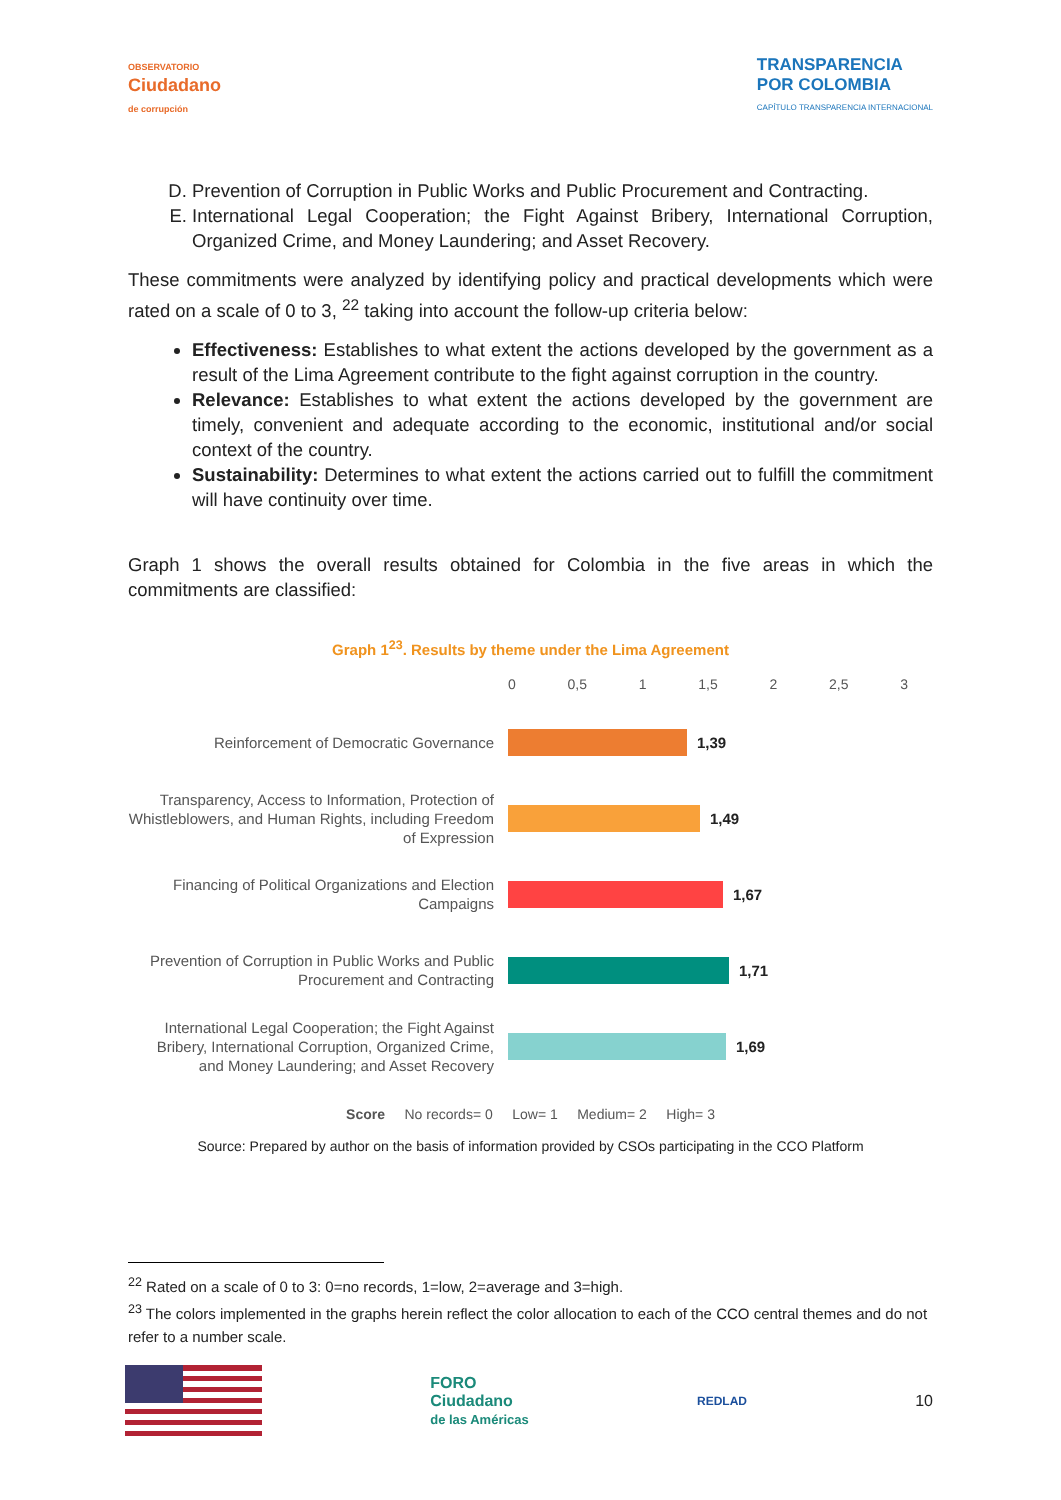OBSERVATORIO
Ciudadano
de corrupción
TRANSPARENCIA
POR COLOMBIA
CAPÍTULO TRANSPARENCIA INTERNACIONAL
D. Prevention of Corruption in Public Works and Public Procurement and Contracting.
E. International Legal Cooperation; the Fight Against Bribery, International Corruption, Organized Crime, and Money Laundering; and Asset Recovery.
These commitments were analyzed by identifying policy and practical developments which were rated on a scale of 0 to 3, <sup>22</sup> taking into account the follow-up criteria below:
Effectiveness: Establishes to what extent the actions developed by the government as a result of the Lima Agreement contribute to the fight against corruption in the country.
Relevance: Establishes to what extent the actions developed by the government are timely, convenient and adequate according to the economic, institutional and/or social context of the country.
Sustainability: Determines to what extent the actions carried out to fulfill the commitment will have continuity over time.
Graph 1 shows the overall results obtained for Colombia in the five areas in which the commitments are classified:
Graph 1<sup>23</sup>. Results by theme under the Lima Agreement
0 0,5 1 1,5 2 2,5 3
Reinforcement of Democratic Governance
1,39
Transparency, Access to Information, Protection of Whistleblowers, and Human Rights, including Freedom of Expression
1,49
Financing of Political Organizations and Election Campaigns
1,67
Prevention of Corruption in Public Works and Public Procurement and Contracting
1,71
International Legal Cooperation; the Fight Against Bribery, International Corruption, Organized Crime, and Money Laundering; and Asset Recovery
1,69
Score No records= 0 Low= 1 Medium= 2 High= 3
Source: Prepared by author on the basis of information provided by CSOs participating in the CCO Platform
<sup>22</sup> Rated on a scale of 0 to 3: 0=no records, 1=low, 2=average and 3=high.
<sup>23</sup> The colors implemented in the graphs herein reflect the color allocation to each of the CCO central themes and do not refer to a number scale.
FORO
Ciudadano
de las Américas
REDLAD
10